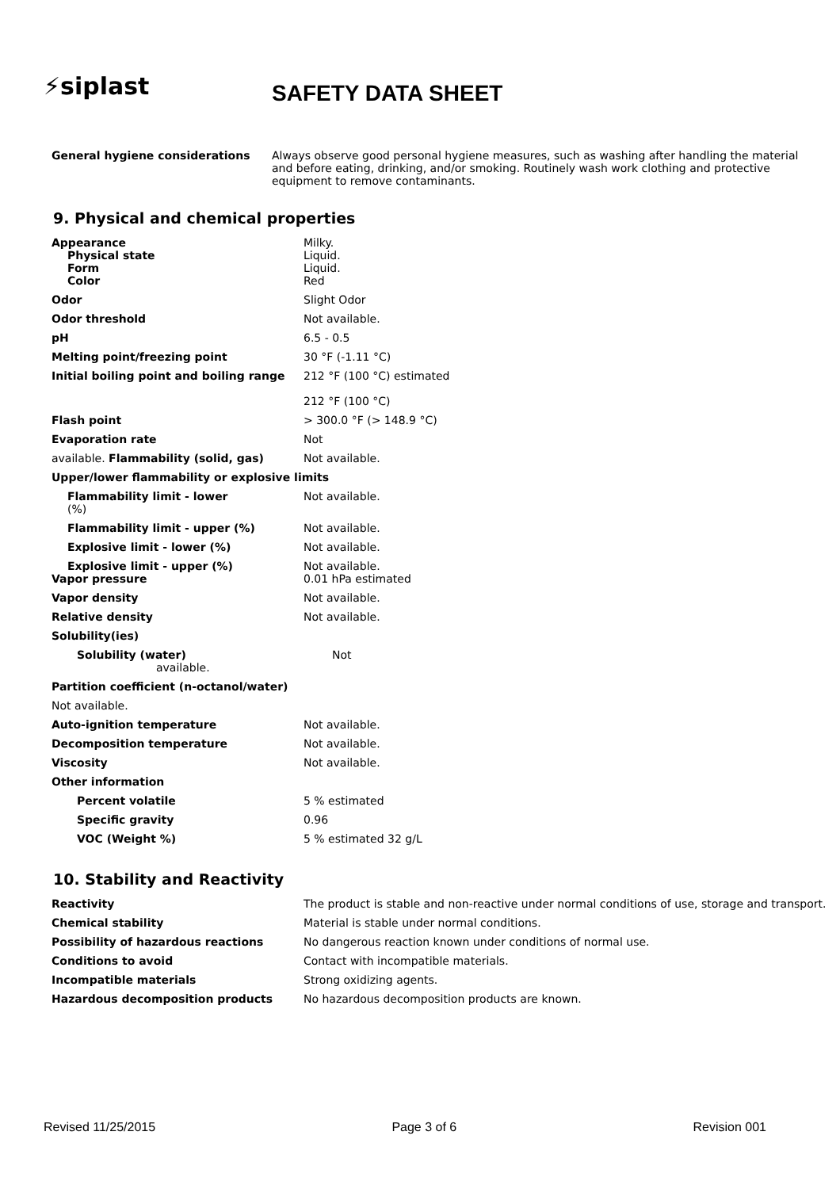⚡siplast
SAFETY DATA SHEET
General hygiene considerations Always observe good personal hygiene measures, such as washing after handling the material and before eating, drinking, and/or smoking. Routinely wash work clothing and protective equipment to remove contaminants.
9. Physical and chemical properties
| Appearance Physical state Form Color | Milky. Liquid. Liquid. Red |
| Odor | Slight Odor |
| Odor threshold | Not available. |
| pH | 6.5 - 0.5 |
| Melting point/freezing point | 30 °F (-1.11 °C) |
| Initial boiling point and boiling range | 212 °F (100 °C) estimated 212 °F (100 °C) |
| Flash point | > 300.0 °F (> 148.9 °C) |
| Evaporation rate | Not |
| available. Flammability (solid, gas) | Not available. |
| Upper/lower flammability or explosive limits | |
| Flammability limit - lower (%) | Not available. |
| Flammability limit - upper (%) | Not available. |
| Explosive limit - lower (%) | Not available. |
| Explosive limit - upper (%) Vapor pressure | Not available. 0.01 hPa estimated |
| Vapor density | Not available. |
| Relative density | Not available. |
| Solubility(ies) | |
| Solubility (water) available. | Not |
| Partition coefficient (n-octanol/water) | |
| Not available. | |
| Auto-ignition temperature | Not available. |
| Decomposition temperature | Not available. |
| Viscosity | Not available. |
| Other information | |
| Percent volatile | 5 % estimated |
| Specific gravity | 0.96 |
| VOC (Weight %) | 5 % estimated 32 g/L |
10. Stability and Reactivity
| Reactivity | The product is stable and non-reactive under normal conditions of use, storage and transport. |
| Chemical stability | Material is stable under normal conditions. |
| Possibility of hazardous reactions | No dangerous reaction known under conditions of normal use. |
| Conditions to avoid | Contact with incompatible materials. |
| Incompatible materials | Strong oxidizing agents. |
| Hazardous decomposition products | No hazardous decomposition products are known. |
Revised 11/25/2015 Page 3 of 6 Revision 001